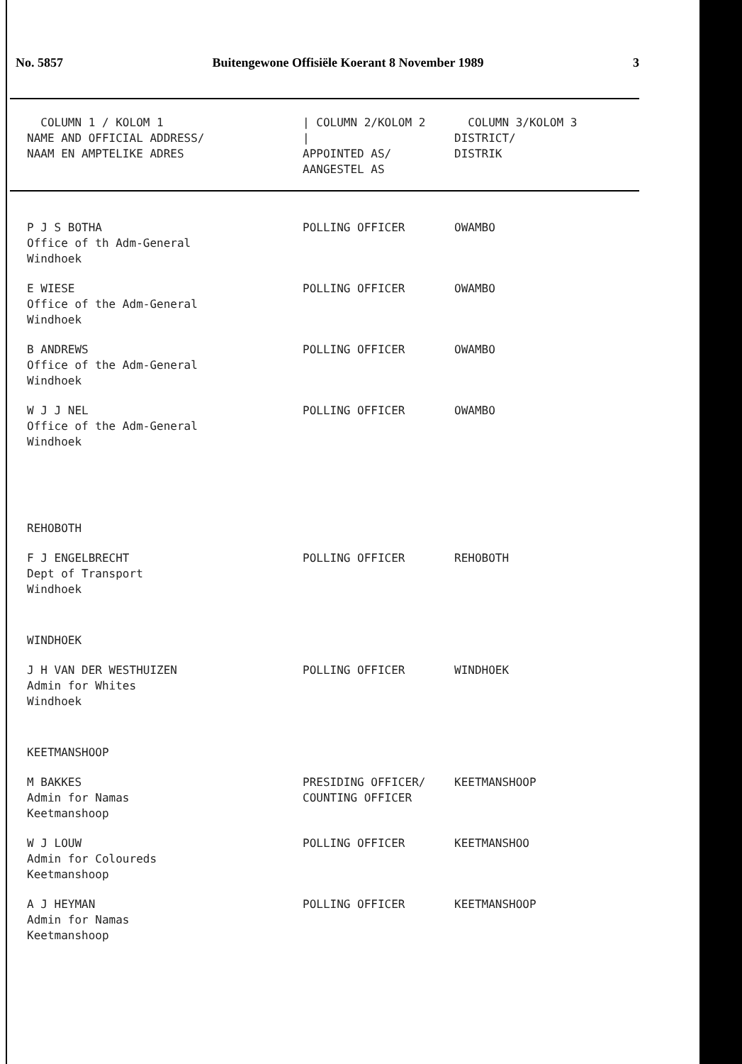No. 5857 Buitengewone Offisiële Koerant 8 November 1989 3
| COLUMN 1 / KOLOM 1 NAME AND OFFICIAL ADDRESS/ NAAM EN AMPTELIKE ADRES | / COLUMN 2/KOLOM 2 / APPOINTED AS/ AANGESTEL AS | COLUMN 3/KOLOM 3 DISTRICT/ DISTRIK |
| --- | --- | --- |
| P J S BOTHA Office of th Adm-General Windhoek | POLLING OFFICER | OWAMBO |
| E WIESE Office of the Adm-General Windhoek | POLLING OFFICER | OWAMBO |
| B ANDREWS Office of the Adm-General Windhoek | POLLING OFFICER | OWAMBO |
| W J J NEL Office of the Adm-General Windhoek | POLLING OFFICER | OWAMBO |
| REHOBOTH | | |
| F J ENGELBRECHT Dept of Transport Windhoek | POLLING OFFICER | REHOBOTH |
| WINDHOEK | | |
| J H VAN DER WESTHUIZEN Admin for Whites Windhoek | POLLING OFFICER | WINDHOEK |
| KEETMANSHOOP | | |
| M BAKKES Admin for Namas Keetmanshoop | PRESIDING OFFICER/ COUNTING OFFICER | KEETMANSHOOP |
| W J LOUW Admin for Coloureds Keetmanshoop | POLLING OFFICER | KEETMANSHOO |
| A J HEYMAN Admin for Namas Keetmanshoop | POLLING OFFICER | KEETMANSHOOP |